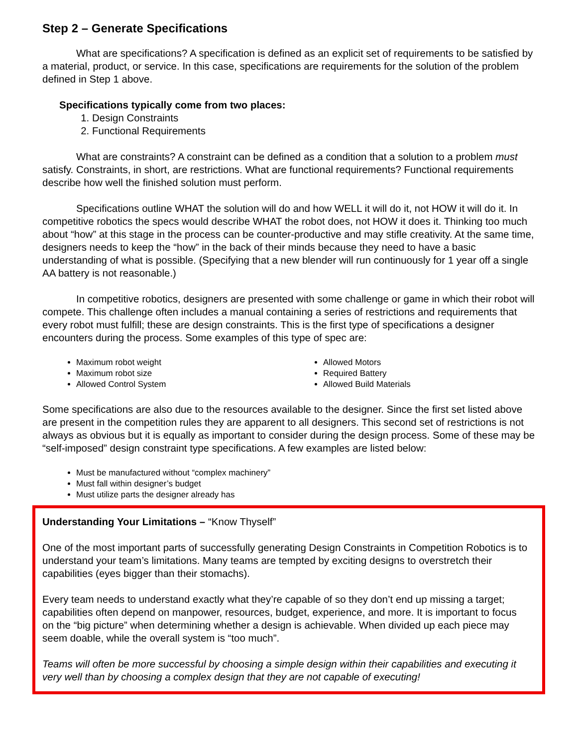Step 2 – Generate Specifications
What are specifications? A specification is defined as an explicit set of requirements to be satisfied by a material, product, or service. In this case, specifications are requirements for the solution of the problem defined in Step 1 above.
Specifications typically come from two places:
1. Design Constraints
2. Functional Requirements
What are constraints? A constraint can be defined as a condition that a solution to a problem must satisfy. Constraints, in short, are restrictions. What are functional requirements? Functional requirements describe how well the finished solution must perform.
Specifications outline WHAT the solution will do and how WELL it will do it, not HOW it will do it. In competitive robotics the specs would describe WHAT the robot does, not HOW it does it. Thinking too much about “how” at this stage in the process can be counter-productive and may stifle creativity. At the same time, designers needs to keep the “how” in the back of their minds because they need to have a basic understanding of what is possible. (Specifying that a new blender will run continuously for 1 year off a single AA battery is not reasonable.)
In competitive robotics, designers are presented with some challenge or game in which their robot will compete. This challenge often includes a manual containing a series of restrictions and requirements that every robot must fulfill; these are design constraints. This is the first type of specifications a designer encounters during the process. Some examples of this type of spec are:
Maximum robot weight
Maximum robot size
Allowed Control System
Allowed Motors
Required Battery
Allowed Build Materials
Some specifications are also due to the resources available to the designer. Since the first set listed above are present in the competition rules they are apparent to all designers. This second set of restrictions is not always as obvious but it is equally as important to consider during the design process. Some of these may be “self-imposed” design constraint type specifications. A few examples are listed below:
Must be manufactured without “complex machinery”
Must fall within designer’s budget
Must utilize parts the designer already has
Understanding Your Limitations – “Know Thyself”
One of the most important parts of successfully generating Design Constraints in Competition Robotics is to understand your team’s limitations. Many teams are tempted by exciting designs to overstretch their capabilities (eyes bigger than their stomachs).
Every team needs to understand exactly what they’re capable of so they don’t end up missing a target; capabilities often depend on manpower, resources, budget, experience, and more. It is important to focus on the “big picture” when determining whether a design is achievable. When divided up each piece may seem doable, while the overall system is “too much”.
Teams will often be more successful by choosing a simple design within their capabilities and executing it very well than by choosing a complex design that they are not capable of executing!